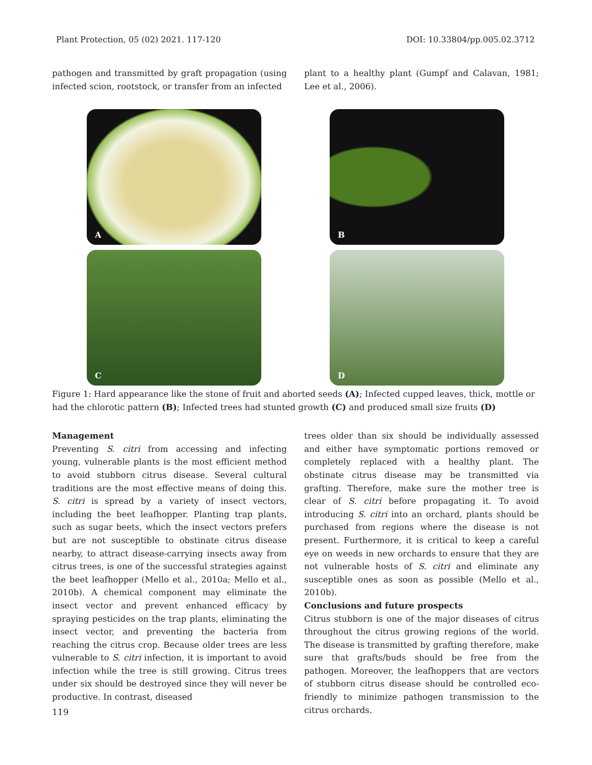Plant Protection, 05 (02) 2021. 117-120 DOI: 10.33804/pp.005.02.3712
pathogen and transmitted by graft propagation (using infected scion, rootstock, or transfer from an infected
plant to a healthy plant (Gumpf and Calavan, 1981; Lee et al., 2006).
A
B
C
D
Figure 1: Hard appearance like the stone of fruit and aborted seeds (A); Infected cupped leaves, thick, mottle or had the chlorotic pattern (B); Infected trees had stunted growth (C) and produced small size fruits (D)
Management
Preventing S. citri from accessing and infecting young, vulnerable plants is the most efficient method to avoid stubborn citrus disease. Several cultural traditions are the most effective means of doing this. S. citri is spread by a variety of insect vectors, including the beet leafhopper. Planting trap plants, such as sugar beets, which the insect vectors prefers but are not susceptible to obstinate citrus disease nearby, to attract disease-carrying insects away from citrus trees, is one of the successful strategies against the beet leafhopper (Mello et al., 2010a; Mello et al., 2010b). A chemical component may eliminate the insect vector and prevent enhanced efficacy by spraying pesticides on the trap plants, eliminating the insect vector, and preventing the bacteria from reaching the citrus crop. Because older trees are less vulnerable to S. citri infection, it is important to avoid infection while the tree is still growing. Citrus trees under six should be destroyed since they will never be productive. In contrast, diseased
trees older than six should be individually assessed and either have symptomatic portions removed or completely replaced with a healthy plant. The obstinate citrus disease may be transmitted via grafting. Therefore, make sure the mother tree is clear of S. citri before propagating it. To avoid introducing S. citri into an orchard, plants should be purchased from regions where the disease is not present. Furthermore, it is critical to keep a careful eye on weeds in new orchards to ensure that they are not vulnerable hosts of S. citri and eliminate any susceptible ones as soon as possible (Mello et al., 2010b).
Conclusions and future prospects
Citrus stubborn is one of the major diseases of citrus throughout the citrus growing regions of the world. The disease is transmitted by grafting therefore, make sure that grafts/buds should be free from the pathogen. Moreover, the leafhoppers that are vectors of stubborn citrus disease should be controlled eco-friendly to minimize pathogen transmission to the citrus orchards.
119